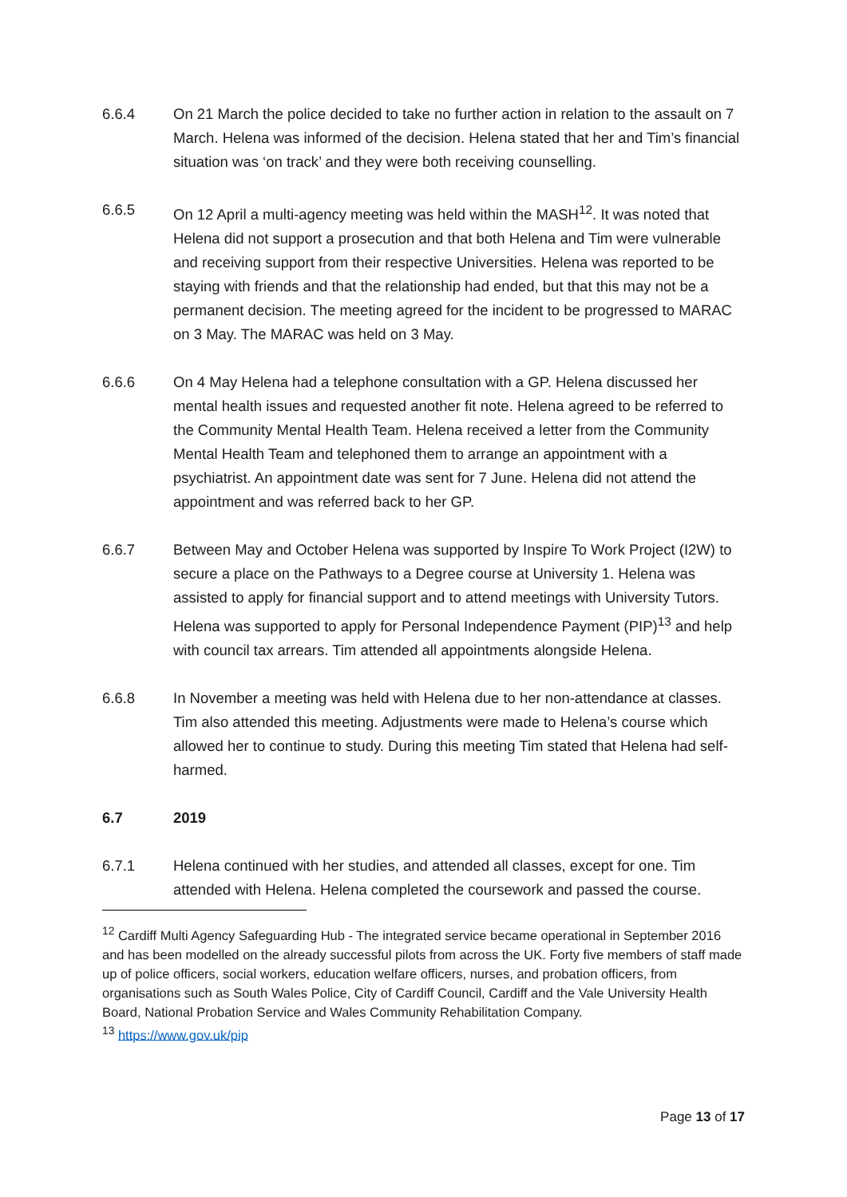6.6.4 On 21 March the police decided to take no further action in relation to the assault on 7 March. Helena was informed of the decision. Helena stated that her and Tim’s financial situation was ‘on track’ and they were both receiving counselling.
6.6.5 On 12 April a multi-agency meeting was held within the MASH<sup>12</sup>. It was noted that Helena did not support a prosecution and that both Helena and Tim were vulnerable and receiving support from their respective Universities. Helena was reported to be staying with friends and that the relationship had ended, but that this may not be a permanent decision. The meeting agreed for the incident to be progressed to MARAC on 3 May. The MARAC was held on 3 May.
6.6.6 On 4 May Helena had a telephone consultation with a GP. Helena discussed her mental health issues and requested another fit note. Helena agreed to be referred to the Community Mental Health Team. Helena received a letter from the Community Mental Health Team and telephoned them to arrange an appointment with a psychiatrist. An appointment date was sent for 7 June. Helena did not attend the appointment and was referred back to her GP.
6.6.7 Between May and October Helena was supported by Inspire To Work Project (I2W) to secure a place on the Pathways to a Degree course at University 1. Helena was assisted to apply for financial support and to attend meetings with University Tutors. Helena was supported to apply for Personal Independence Payment (PIP)<sup>13</sup> and help with council tax arrears. Tim attended all appointments alongside Helena.
6.6.8 In November a meeting was held with Helena due to her non-attendance at classes. Tim also attended this meeting. Adjustments were made to Helena’s course which allowed her to continue to study. During this meeting Tim stated that Helena had self-harmed.
6.7 2019
6.7.1 Helena continued with her studies, and attended all classes, except for one. Tim attended with Helena. Helena completed the coursework and passed the course.
<sup>12</sup> Cardiff Multi Agency Safeguarding Hub - The integrated service became operational in September 2016 and has been modelled on the already successful pilots from across the UK. Forty five members of staff made up of police officers, social workers, education welfare officers, nurses, and probation officers, from organisations such as South Wales Police, City of Cardiff Council, Cardiff and the Vale University Health Board, National Probation Service and Wales Community Rehabilitation Company.
<sup>13</sup> https://www.gov.uk/pip
Page 13 of 17